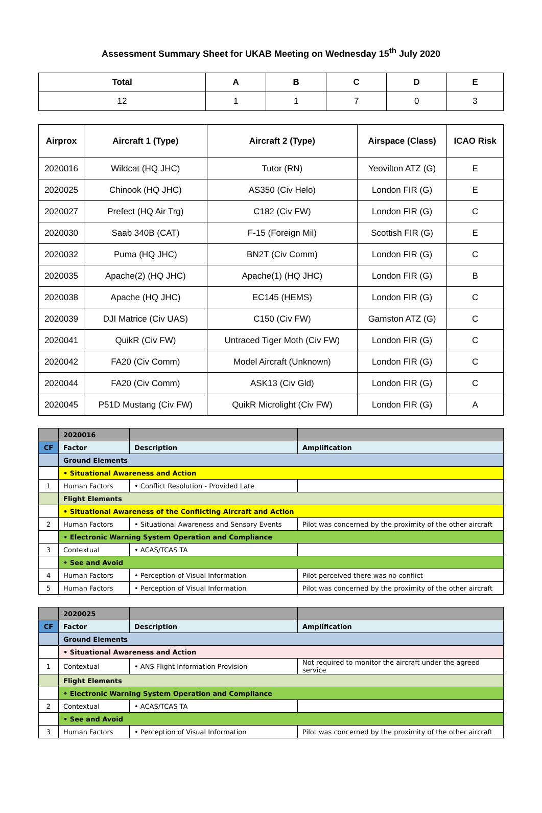Assessment Summary Sheet for UKAB Meeting on Wednesday 15<sup>th</sup> July 2020
| Total | A | B | C | D | E |
| --- | --- | --- | --- | --- | --- |
| 12 | 1 | 1 | 7 | 0 | 3 |
| Airprox | Aircraft 1 (Type) | Aircraft 2 (Type) | Airspace (Class) | ICAO Risk |
| --- | --- | --- | --- | --- |
| 2020016 | Wildcat (HQ JHC) | Tutor (RN) | Yeovilton ATZ (G) | E |
| 2020025 | Chinook (HQ JHC) | AS350 (Civ Helo) | London FIR (G) | E |
| 2020027 | Prefect (HQ Air Trg) | C182 (Civ FW) | London FIR (G) | C |
| 2020030 | Saab 340B (CAT) | F-15 (Foreign Mil) | Scottish FIR (G) | E |
| 2020032 | Puma (HQ JHC) | BN2T (Civ Comm) | London FIR (G) | C |
| 2020035 | Apache(2) (HQ JHC) | Apache(1) (HQ JHC) | London FIR (G) | B |
| 2020038 | Apache (HQ JHC) | EC145 (HEMS) | London FIR (G) | C |
| 2020039 | DJI Matrice (Civ UAS) | C150 (Civ FW) | Gamston ATZ (G) | C |
| 2020041 | QuikR (Civ FW) | Untraced Tiger Moth (Civ FW) | London FIR (G) | C |
| 2020042 | FA20 (Civ Comm) | Model Aircraft (Unknown) | London FIR (G) | C |
| 2020044 | FA20 (Civ Comm) | ASK13 (Civ Gld) | London FIR (G) | C |
| 2020045 | P51D Mustang (Civ FW) | QuikR Microlight (Civ FW) | London FIR (G) | A |
| | 2020016 | | |
| CF | Factor | Description | Amplification |
| | Ground Elements | | |
| | • Situational Awareness and Action | | |
| 1 | Human Factors | • Conflict Resolution - Provided Late | |
| | Flight Elements | | |
| | • Situational Awareness of the Conflicting Aircraft and Action | | |
| 2 | Human Factors | • Situational Awareness and Sensory Events | Pilot was concerned by the proximity of the other aircraft |
| | • Electronic Warning System Operation and Compliance | | |
| 3 | Contextual | • ACAS/TCAS TA | |
| | • See and Avoid | | |
| 4 | Human Factors | • Perception of Visual Information | Pilot perceived there was no conflict |
| 5 | Human Factors | • Perception of Visual Information | Pilot was concerned by the proximity of the other aircraft |
| | 2020025 | | |
| CF | Factor | Description | Amplification |
| | Ground Elements | | |
| | • Situational Awareness and Action | | |
| 1 | Contextual | • ANS Flight Information Provision | Not required to monitor the aircraft under the agreed service |
| | Flight Elements | | |
| | • Electronic Warning System Operation and Compliance | | |
| 2 | Contextual | • ACAS/TCAS TA | |
| | • See and Avoid | | |
| 3 | Human Factors | • Perception of Visual Information | Pilot was concerned by the proximity of the other aircraft |